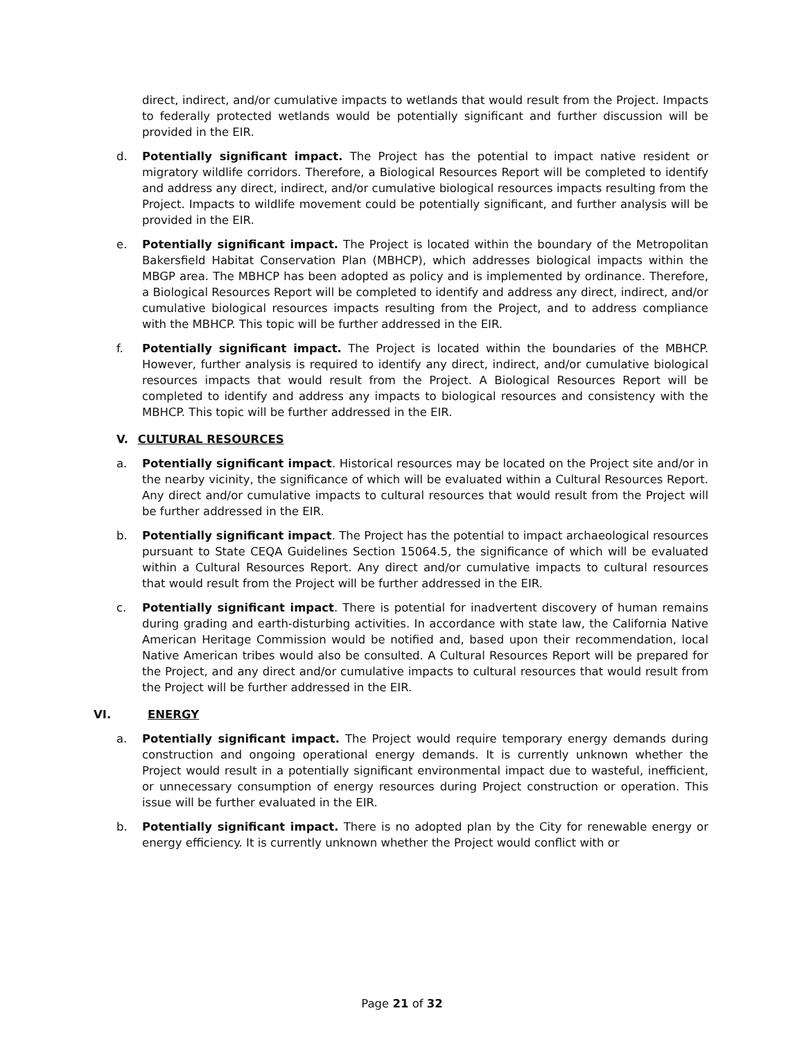direct, indirect, and/or cumulative impacts to wetlands that would result from the Project. Impacts to federally protected wetlands would be potentially significant and further discussion will be provided in the EIR.
d. Potentially significant impact. The Project has the potential to impact native resident or migratory wildlife corridors. Therefore, a Biological Resources Report will be completed to identify and address any direct, indirect, and/or cumulative biological resources impacts resulting from the Project. Impacts to wildlife movement could be potentially significant, and further analysis will be provided in the EIR.
e. Potentially significant impact. The Project is located within the boundary of the Metropolitan Bakersfield Habitat Conservation Plan (MBHCP), which addresses biological impacts within the MBGP area. The MBHCP has been adopted as policy and is implemented by ordinance. Therefore, a Biological Resources Report will be completed to identify and address any direct, indirect, and/or cumulative biological resources impacts resulting from the Project, and to address compliance with the MBHCP. This topic will be further addressed in the EIR.
f. Potentially significant impact. The Project is located within the boundaries of the MBHCP. However, further analysis is required to identify any direct, indirect, and/or cumulative biological resources impacts that would result from the Project. A Biological Resources Report will be completed to identify and address any impacts to biological resources and consistency with the MBHCP. This topic will be further addressed in the EIR.
V. CULTURAL RESOURCES
a. Potentially significant impact. Historical resources may be located on the Project site and/or in the nearby vicinity, the significance of which will be evaluated within a Cultural Resources Report. Any direct and/or cumulative impacts to cultural resources that would result from the Project will be further addressed in the EIR.
b. Potentially significant impact. The Project has the potential to impact archaeological resources pursuant to State CEQA Guidelines Section 15064.5, the significance of which will be evaluated within a Cultural Resources Report. Any direct and/or cumulative impacts to cultural resources that would result from the Project will be further addressed in the EIR.
c. Potentially significant impact. There is potential for inadvertent discovery of human remains during grading and earth-disturbing activities. In accordance with state law, the California Native American Heritage Commission would be notified and, based upon their recommendation, local Native American tribes would also be consulted. A Cultural Resources Report will be prepared for the Project, and any direct and/or cumulative impacts to cultural resources that would result from the Project will be further addressed in the EIR.
VI. ENERGY
a. Potentially significant impact. The Project would require temporary energy demands during construction and ongoing operational energy demands. It is currently unknown whether the Project would result in a potentially significant environmental impact due to wasteful, inefficient, or unnecessary consumption of energy resources during Project construction or operation. This issue will be further evaluated in the EIR.
b. Potentially significant impact. There is no adopted plan by the City for renewable energy or energy efficiency. It is currently unknown whether the Project would conflict with or
Page 21 of 32